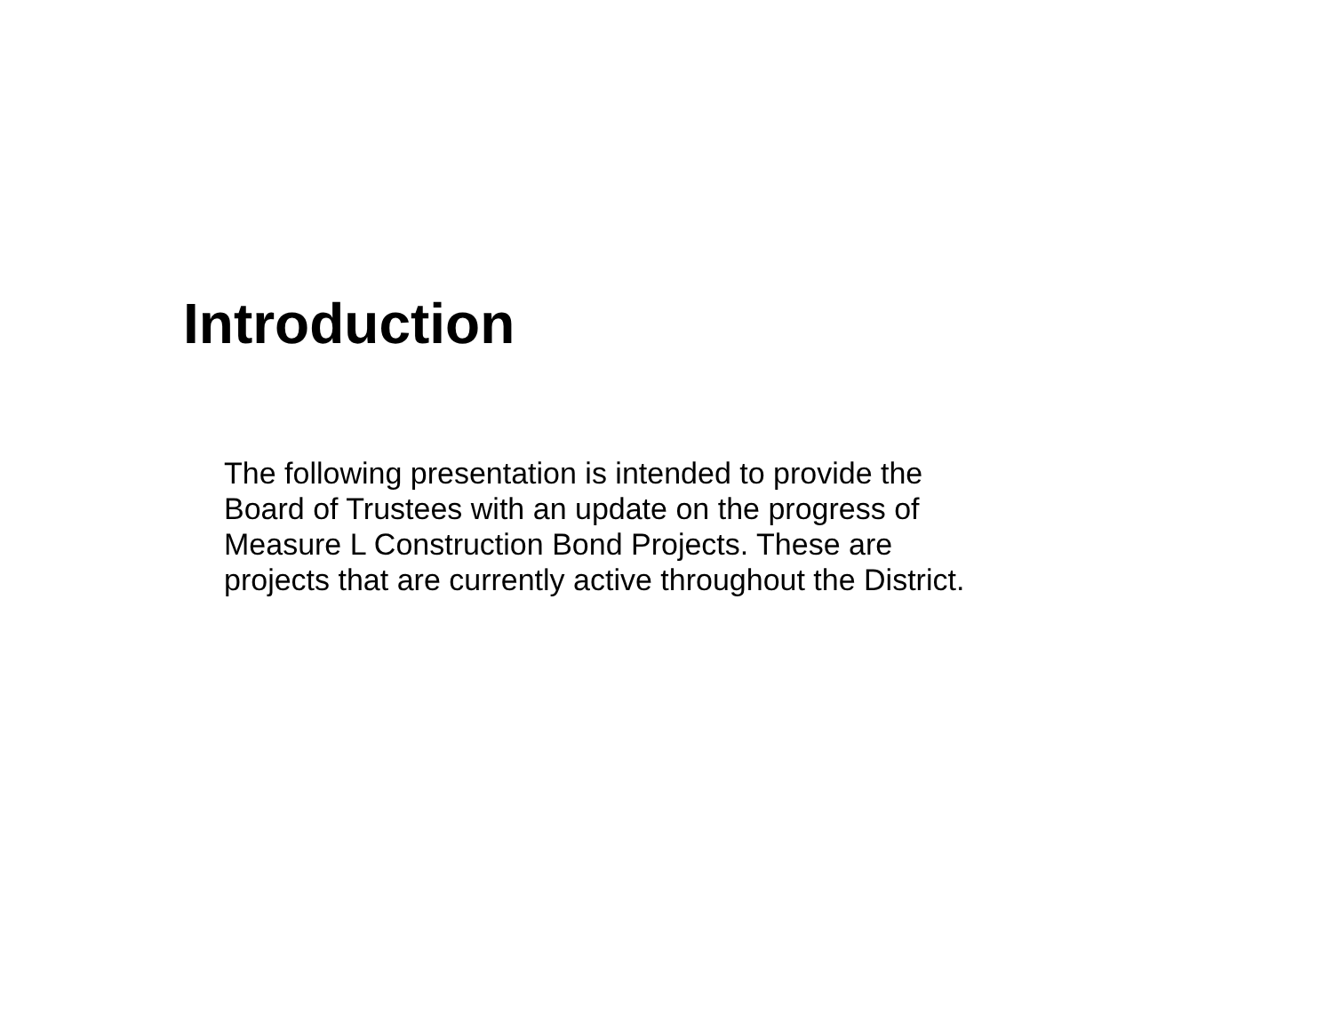Introduction
The following presentation is intended to provide the
Board of Trustees with an update on the progress of
Measure L Construction Bond Projects. These are
projects that are currently active throughout the District.